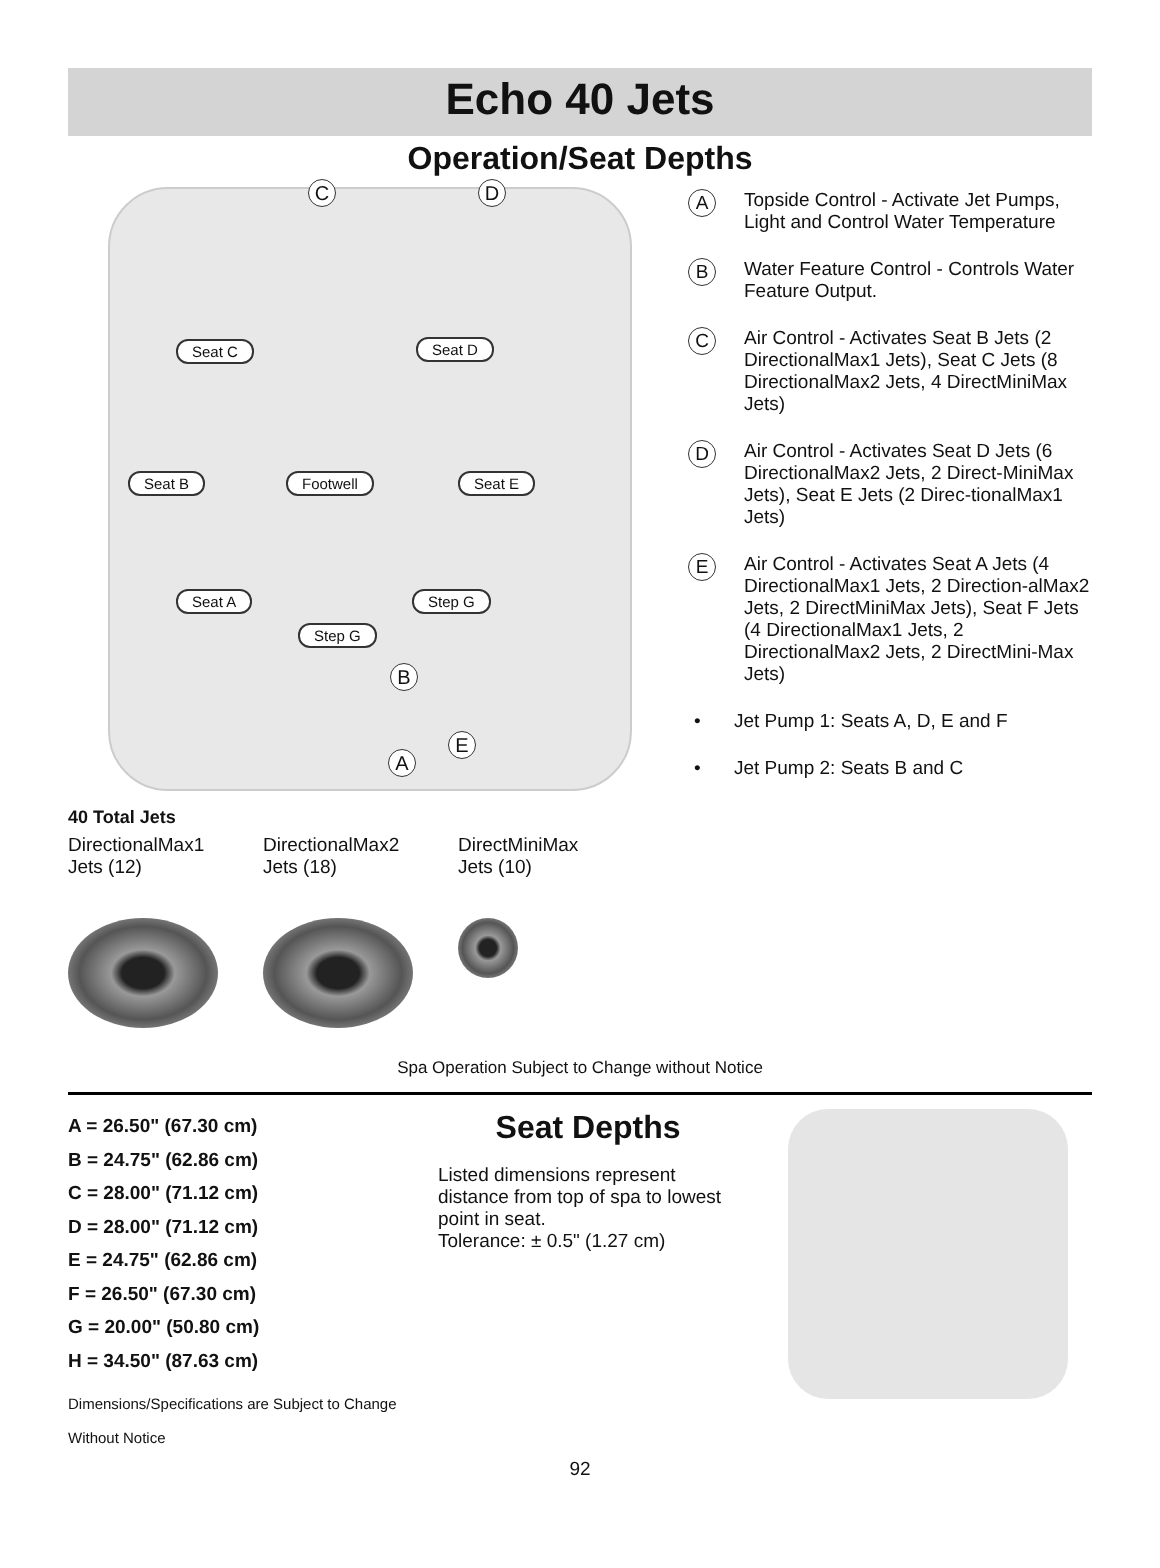Echo 40 Jets
Operation/Seat Depths
C D
Seat C Seat D
Seat B Footwell Seat E
Seat A Step G
Step G
B
E
A
40 Total Jets
DirectionalMax1 Jets (12)
DirectionalMax2 Jets (18)
DirectMiniMax Jets (10)
A
Topside Control - Activate Jet Pumps, Light and Control Water Temperature
B
Water Feature Control - Controls Water Feature Output.
C
Air Control - Activates Seat B Jets (2 DirectionalMax1 Jets), Seat C Jets (8 DirectionalMax2 Jets, 4 DirectMiniMax Jets)
D
Air Control - Activates Seat D Jets (6 DirectionalMax2 Jets, 2 Direct-MiniMax Jets), Seat E Jets (2 Direc-tionalMax1 Jets)
E
Air Control - Activates Seat A Jets (4 DirectionalMax1 Jets, 2 Direction-alMax2 Jets, 2 DirectMiniMax Jets), Seat F Jets (4 DirectionalMax1 Jets, 2 DirectionalMax2 Jets, 2 DirectMini-Max Jets)
• Jet Pump 1: Seats A, D, E and F
• Jet Pump 2: Seats B and C
Spa Operation Subject to Change without Notice
A = 26.50" (67.30 cm)
B = 24.75" (62.86 cm)
C = 28.00" (71.12 cm)
D = 28.00" (71.12 cm)
E = 24.75" (62.86 cm)
F = 26.50" (67.30 cm)
G = 20.00" (50.80 cm)
H = 34.50" (87.63 cm)
Dimensions/Specifications are Subject to Change Without Notice
Seat Depths
Listed dimensions represent distance from top of spa to lowest point in seat.
Tolerance: ± 0.5" (1.27 cm)
92